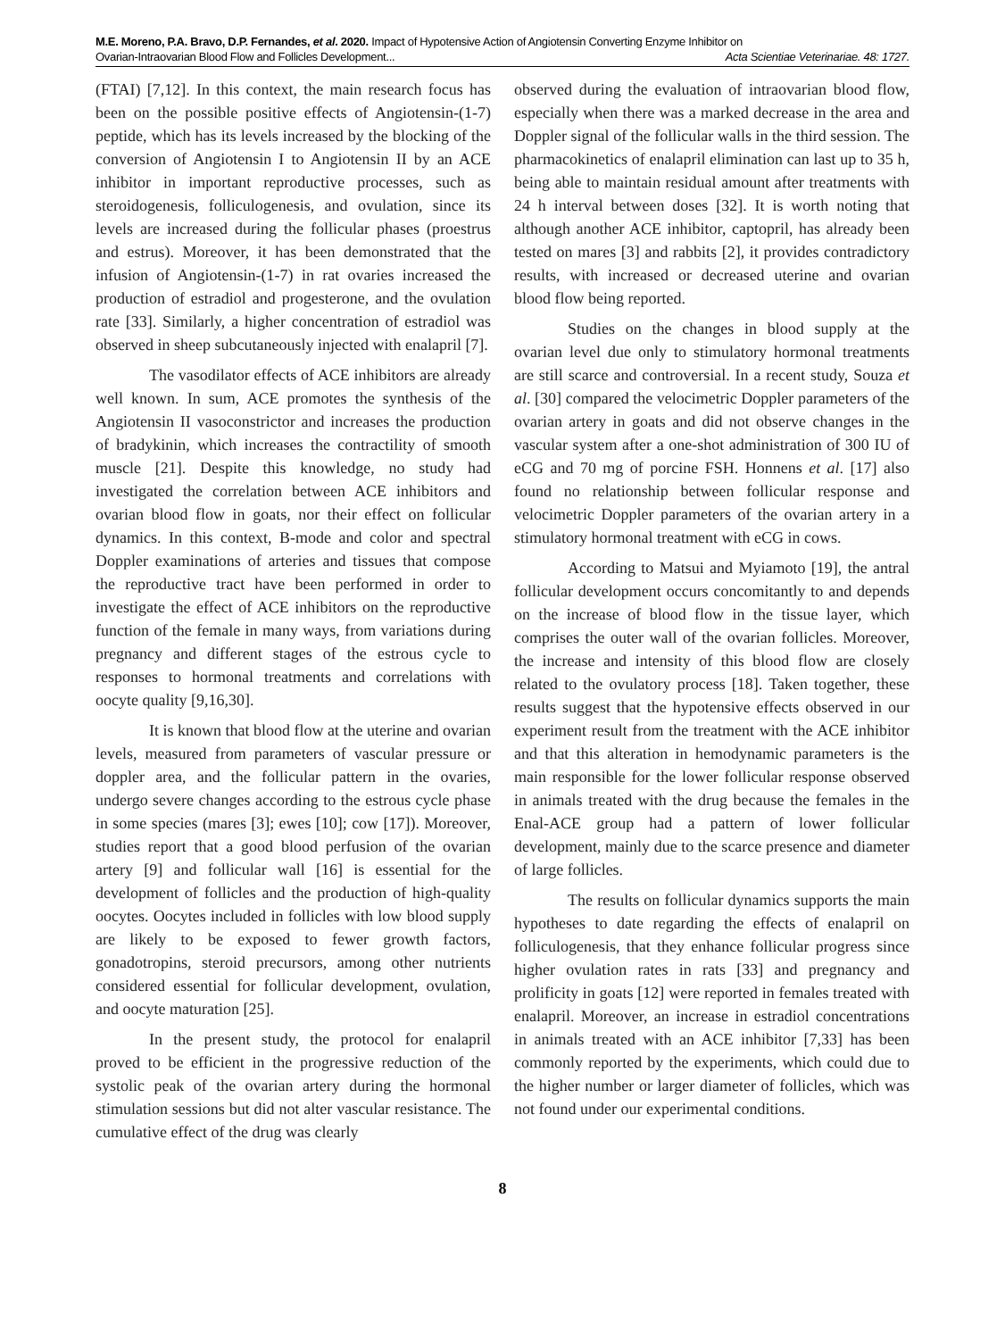M.E. Moreno, P.A. Bravo, D.P. Fernandes, et al. 2020. Impact of Hypotensive Action of Angiotensin Converting Enzyme Inhibitor on
Ovarian-Intraovarian Blood Flow and Follicles Development... Acta Scientiae Veterinariae. 48: 1727.
(FTAI) [7,12]. In this context, the main research focus has been on the possible positive effects of Angiotensin-(1-7) peptide, which has its levels increased by the blocking of the conversion of Angiotensin I to Angiotensin II by an ACE inhibitor in important reproductive processes, such as steroidogenesis, folliculogenesis, and ovulation, since its levels are increased during the follicular phases (proestrus and estrus). Moreover, it has been demonstrated that the infusion of Angiotensin-(1-7) in rat ovaries increased the production of estradiol and progesterone, and the ovulation rate [33]. Similarly, a higher concentration of estradiol was observed in sheep subcutaneously injected with enalapril [7].
The vasodilator effects of ACE inhibitors are already well known. In sum, ACE promotes the synthesis of the Angiotensin II vasoconstrictor and increases the production of bradykinin, which increases the contractility of smooth muscle [21]. Despite this knowledge, no study had investigated the correlation between ACE inhibitors and ovarian blood flow in goats, nor their effect on follicular dynamics. In this context, B-mode and color and spectral Doppler examinations of arteries and tissues that compose the reproductive tract have been performed in order to investigate the effect of ACE inhibitors on the reproductive function of the female in many ways, from variations during pregnancy and different stages of the estrous cycle to responses to hormonal treatments and correlations with oocyte quality [9,16,30].
It is known that blood flow at the uterine and ovarian levels, measured from parameters of vascular pressure or doppler area, and the follicular pattern in the ovaries, undergo severe changes according to the estrous cycle phase in some species (mares [3]; ewes [10]; cow [17]). Moreover, studies report that a good blood perfusion of the ovarian artery [9] and follicular wall [16] is essential for the development of follicles and the production of high-quality oocytes. Oocytes included in follicles with low blood supply are likely to be exposed to fewer growth factors, gonadotropins, steroid precursors, among other nutrients considered essential for follicular development, ovulation, and oocyte maturation [25].
In the present study, the protocol for enalapril proved to be efficient in the progressive reduction of the systolic peak of the ovarian artery during the hormonal stimulation sessions but did not alter vascular resistance. The cumulative effect of the drug was clearly
observed during the evaluation of intraovarian blood flow, especially when there was a marked decrease in the area and Doppler signal of the follicular walls in the third session. The pharmacokinetics of enalapril elimination can last up to 35 h, being able to maintain residual amount after treatments with 24 h interval between doses [32]. It is worth noting that although another ACE inhibitor, captopril, has already been tested on mares [3] and rabbits [2], it provides contradictory results, with increased or decreased uterine and ovarian blood flow being reported.
Studies on the changes in blood supply at the ovarian level due only to stimulatory hormonal treatments are still scarce and controversial. In a recent study, Souza et al. [30] compared the velocimetric Doppler parameters of the ovarian artery in goats and did not observe changes in the vascular system after a one-shot administration of 300 IU of eCG and 70 mg of porcine FSH. Honnens et al. [17] also found no relationship between follicular response and velocimetric Doppler parameters of the ovarian artery in a stimulatory hormonal treatment with eCG in cows.
According to Matsui and Myiamoto [19], the antral follicular development occurs concomitantly to and depends on the increase of blood flow in the tissue layer, which comprises the outer wall of the ovarian follicles. Moreover, the increase and intensity of this blood flow are closely related to the ovulatory process [18]. Taken together, these results suggest that the hypotensive effects observed in our experiment result from the treatment with the ACE inhibitor and that this alteration in hemodynamic parameters is the main responsible for the lower follicular response observed in animals treated with the drug because the females in the Enal-ACE group had a pattern of lower follicular development, mainly due to the scarce presence and diameter of large follicles.
The results on follicular dynamics supports the main hypotheses to date regarding the effects of enalapril on folliculogenesis, that they enhance follicular progress since higher ovulation rates in rats [33] and pregnancy and prolificity in goats [12] were reported in females treated with enalapril. Moreover, an increase in estradiol concentrations in animals treated with an ACE inhibitor [7,33] has been commonly reported by the experiments, which could due to the higher number or larger diameter of follicles, which was not found under our experimental conditions.
8